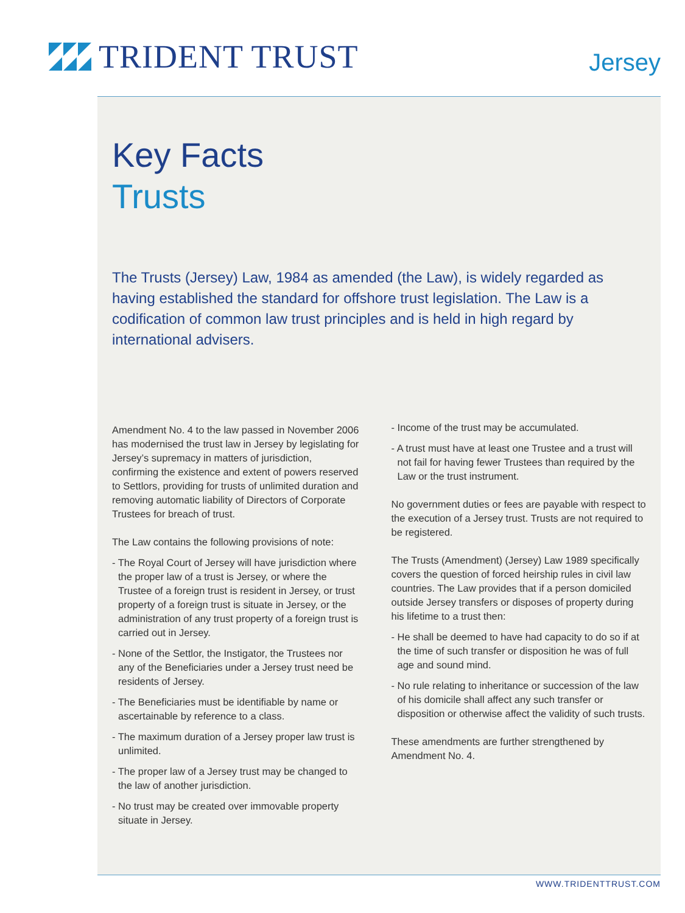TRIDENT TRUST
Jersey
Key Facts
Trusts
The Trusts (Jersey) Law, 1984 as amended (the Law), is widely regarded as having established the standard for offshore trust legislation. The Law is a codification of common law trust principles and is held in high regard by international advisers.
Amendment No. 4 to the law passed in November 2006 has modernised the trust law in Jersey by legislating for Jersey’s supremacy in matters of jurisdiction, confirming the existence and extent of powers reserved to Settlors, providing for trusts of unlimited duration and removing automatic liability of Directors of Corporate Trustees for breach of trust.
The Law contains the following provisions of note:
- The Royal Court of Jersey will have jurisdiction where the proper law of a trust is Jersey, or where the Trustee of a foreign trust is resident in Jersey, or trust property of a foreign trust is situate in Jersey, or the administration of any trust property of a foreign trust is carried out in Jersey.
- None of the Settlor, the Instigator, the Trustees nor any of the Beneficiaries under a Jersey trust need be residents of Jersey.
- The Beneficiaries must be identifiable by name or ascertainable by reference to a class.
- The maximum duration of a Jersey proper law trust is unlimited.
- The proper law of a Jersey trust may be changed to the law of another jurisdiction.
- No trust may be created over immovable property situate in Jersey.
- Income of the trust may be accumulated.
- A trust must have at least one Trustee and a trust will not fail for having fewer Trustees than required by the Law or the trust instrument.
No government duties or fees are payable with respect to the execution of a Jersey trust. Trusts are not required to be registered.
The Trusts (Amendment) (Jersey) Law 1989 specifically covers the question of forced heirship rules in civil law countries. The Law provides that if a person domiciled outside Jersey transfers or disposes of property during his lifetime to a trust then:
- He shall be deemed to have had capacity to do so if at the time of such transfer or disposition he was of full age and sound mind.
- No rule relating to inheritance or succession of the law of his domicile shall affect any such transfer or disposition or otherwise affect the validity of such trusts.
These amendments are further strengthened by Amendment No. 4.
WWW.TRIDENTTRUST.COM